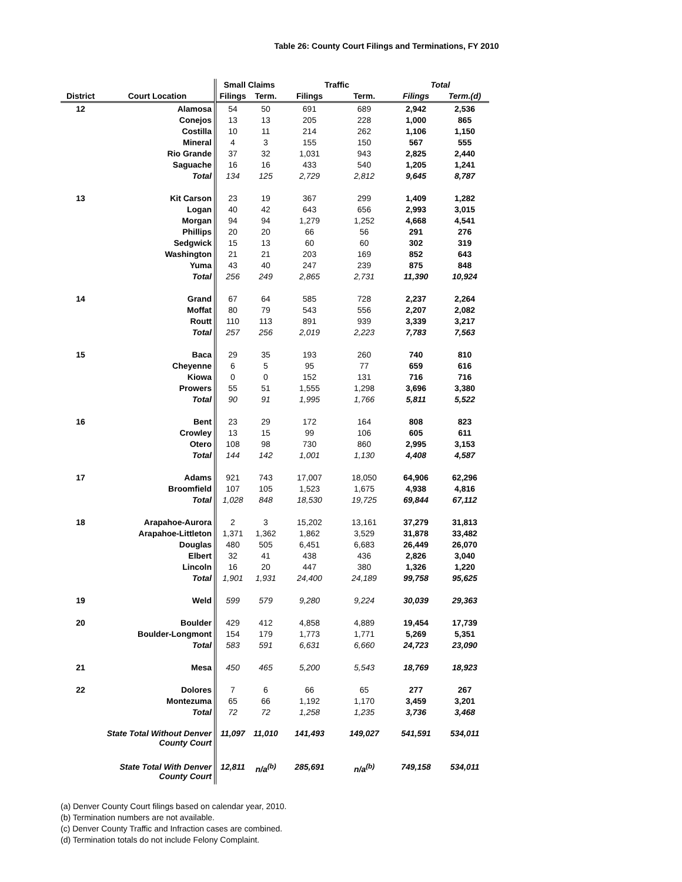Table 26: County Court Filings and Terminations, FY 2010
| | | Small Claims | | Traffic | | Total | |
| --- | --- | --- | --- | --- | --- | --- | --- |
| District | Court Location | Filings | Term. | Filings | Term. | Filings | Term.(d) |
| 12 | Alamosa | 54 | 50 | 691 | 689 | 2,942 | 2,536 |
| | Conejos | 13 | 13 | 205 | 228 | 1,000 | 865 |
| | Costilla | 10 | 11 | 214 | 262 | 1,106 | 1,150 |
| | Mineral | 4 | 3 | 155 | 150 | 567 | 555 |
| | Rio Grande | 37 | 32 | 1,031 | 943 | 2,825 | 2,440 |
| | Saguache | 16 | 16 | 433 | 540 | 1,205 | 1,241 |
| | Total | 134 | 125 | 2,729 | 2,812 | 9,645 | 8,787 |
| 13 | Kit Carson | 23 | 19 | 367 | 299 | 1,409 | 1,282 |
| | Logan | 40 | 42 | 643 | 656 | 2,993 | 3,015 |
| | Morgan | 94 | 94 | 1,279 | 1,252 | 4,668 | 4,541 |
| | Phillips | 20 | 20 | 66 | 56 | 291 | 276 |
| | Sedgwick | 15 | 13 | 60 | 60 | 302 | 319 |
| | Washington | 21 | 21 | 203 | 169 | 852 | 643 |
| | Yuma | 43 | 40 | 247 | 239 | 875 | 848 |
| | Total | 256 | 249 | 2,865 | 2,731 | 11,390 | 10,924 |
| 14 | Grand | 67 | 64 | 585 | 728 | 2,237 | 2,264 |
| | Moffat | 80 | 79 | 543 | 556 | 2,207 | 2,082 |
| | Routt | 110 | 113 | 891 | 939 | 3,339 | 3,217 |
| | Total | 257 | 256 | 2,019 | 2,223 | 7,783 | 7,563 |
| 15 | Baca | 29 | 35 | 193 | 260 | 740 | 810 |
| | Cheyenne | 6 | 5 | 95 | 77 | 659 | 616 |
| | Kiowa | 0 | 0 | 152 | 131 | 716 | 716 |
| | Prowers | 55 | 51 | 1,555 | 1,298 | 3,696 | 3,380 |
| | Total | 90 | 91 | 1,995 | 1,766 | 5,811 | 5,522 |
| 16 | Bent | 23 | 29 | 172 | 164 | 808 | 823 |
| | Crowley | 13 | 15 | 99 | 106 | 605 | 611 |
| | Otero | 108 | 98 | 730 | 860 | 2,995 | 3,153 |
| | Total | 144 | 142 | 1,001 | 1,130 | 4,408 | 4,587 |
| 17 | Adams | 921 | 743 | 17,007 | 18,050 | 64,906 | 62,296 |
| | Broomfield | 107 | 105 | 1,523 | 1,675 | 4,938 | 4,816 |
| | Total | 1,028 | 848 | 18,530 | 19,725 | 69,844 | 67,112 |
| 18 | Arapahoe-Aurora | 2 | 3 | 15,202 | 13,161 | 37,279 | 31,813 |
| | Arapahoe-Littleton | 1,371 | 1,362 | 1,862 | 3,529 | 31,878 | 33,482 |
| | Douglas | 480 | 505 | 6,451 | 6,683 | 26,449 | 26,070 |
| | Elbert | 32 | 41 | 438 | 436 | 2,826 | 3,040 |
| | Lincoln | 16 | 20 | 447 | 380 | 1,326 | 1,220 |
| | Total | 1,901 | 1,931 | 24,400 | 24,189 | 99,758 | 95,625 |
| 19 | Weld | 599 | 579 | 9,280 | 9,224 | 30,039 | 29,363 |
| 20 | Boulder | 429 | 412 | 4,858 | 4,889 | 19,454 | 17,739 |
| | Boulder-Longmont | 154 | 179 | 1,773 | 1,771 | 5,269 | 5,351 |
| | Total | 583 | 591 | 6,631 | 6,660 | 24,723 | 23,090 |
| 21 | Mesa | 450 | 465 | 5,200 | 5,543 | 18,769 | 18,923 |
| 22 | Dolores | 7 | 6 | 66 | 65 | 277 | 267 |
| | Montezuma | 65 | 66 | 1,192 | 1,170 | 3,459 | 3,201 |
| | Total | 72 | 72 | 1,258 | 1,235 | 3,736 | 3,468 |
| | State Total Without Denver County Court | 11,097 | 11,010 | 141,493 | 149,027 | 541,591 | 534,011 |
| | State Total With Denver County Court | 12,811 | n/a<sup>(b)</sup> | 285,691 | n/a<sup>(b)</sup> | 749,158 | 534,011 |
(a) Denver County Court filings based on calendar year, 2010.
(b) Termination numbers are not available.
(c) Denver County Traffic and Infraction cases are combined.
(d) Termination totals do not include Felony Complaint.